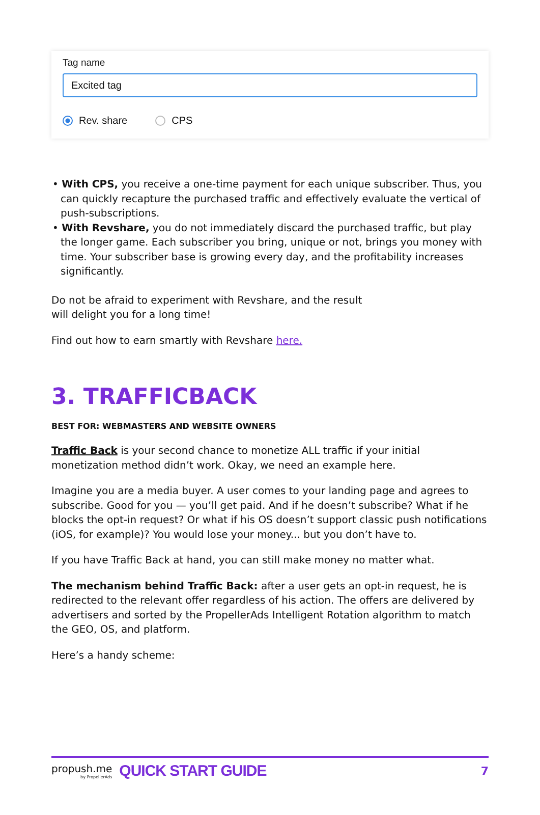Tag name
Excited tag
Rev. share CPS
• With CPS, you receive a one-time payment for each unique subscriber. Thus, you can quickly recapture the purchased traffic and effectively evaluate the vertical of push-subscriptions.
• With Revshare, you do not immediately discard the purchased traffic, but play the longer game. Each subscriber you bring, unique or not, brings you money with time. Your subscriber base is growing every day, and the profitability increases significantly.
Do not be afraid to experiment with Revshare, and the result
will delight you for a long time!
Find out how to earn smartly with Revshare here.
3. TRAFFICBACK
BEST FOR: WEBMASTERS AND WEBSITE OWNERS
Traffic Back is your second chance to monetize ALL traffic if your initial monetization method didn’t work. Okay, we need an example here.
Imagine you are a media buyer. A user comes to your landing page and agrees to subscribe. Good for you — you’ll get paid. And if he doesn’t subscribe? What if he blocks the opt-in request? Or what if his OS doesn’t support classic push notifications (iOS, for example)? You would lose your money... but you don’t have to.
If you have Traffic Back at hand, you can still make money no matter what.
The mechanism behind Traffic Back: after a user gets an opt-in request, he is redirected to the relevant offer regardless of his action. The offers are delivered by advertisers and sorted by the PropellerAds Intelligent Rotation algorithm to match the GEO, OS, and platform.
Here’s a handy scheme:
propush.me
by PropellerAds
QUICK START GUIDE 7